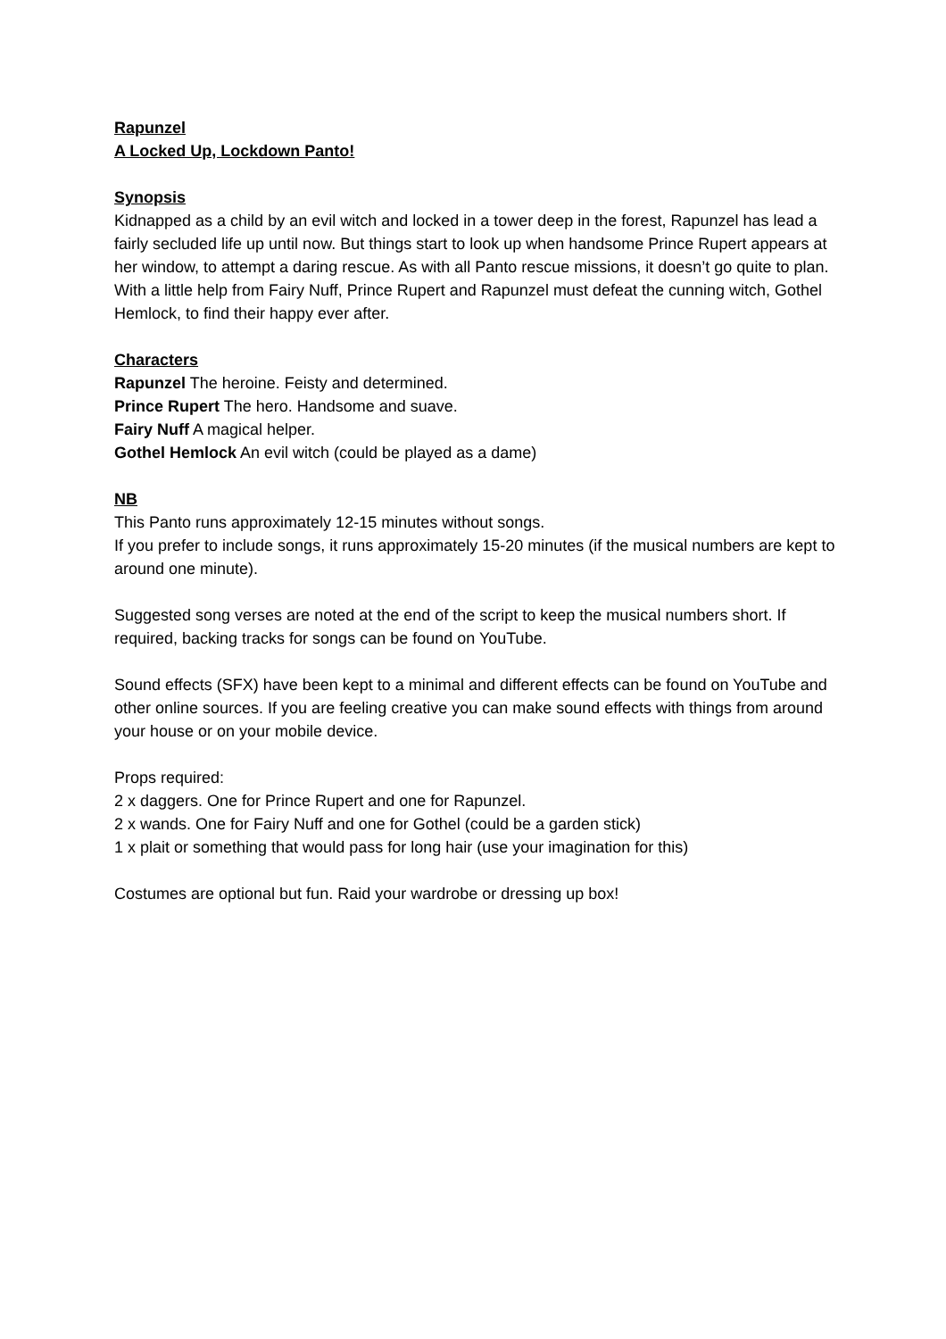Rapunzel
A Locked Up, Lockdown Panto!
Synopsis
Kidnapped as a child by an evil witch and locked in a tower deep in the forest, Rapunzel has lead a fairly secluded life up until now. But things start to look up when handsome Prince Rupert appears at her window, to attempt a daring rescue. As with all Panto rescue missions, it doesn’t go quite to plan. With a little help from Fairy Nuff, Prince Rupert and Rapunzel must defeat the cunning witch, Gothel Hemlock, to find their happy ever after.
Characters
Rapunzel The heroine. Feisty and determined.
Prince Rupert The hero. Handsome and suave.
Fairy Nuff A magical helper.
Gothel Hemlock An evil witch (could be played as a dame)
NB
This Panto runs approximately 12-15 minutes without songs.
If you prefer to include songs, it runs approximately 15-20 minutes (if the musical numbers are kept to around one minute).
Suggested song verses are noted at the end of the script to keep the musical numbers short. If required, backing tracks for songs can be found on YouTube.
Sound effects (SFX) have been kept to a minimal and different effects can be found on YouTube and other online sources. If you are feeling creative you can make sound effects with things from around your house or on your mobile device.
Props required:
2 x daggers. One for Prince Rupert and one for Rapunzel.
2 x wands. One for Fairy Nuff and one for Gothel (could be a garden stick)
1 x plait or something that would pass for long hair (use your imagination for this)
Costumes are optional but fun. Raid your wardrobe or dressing up box!